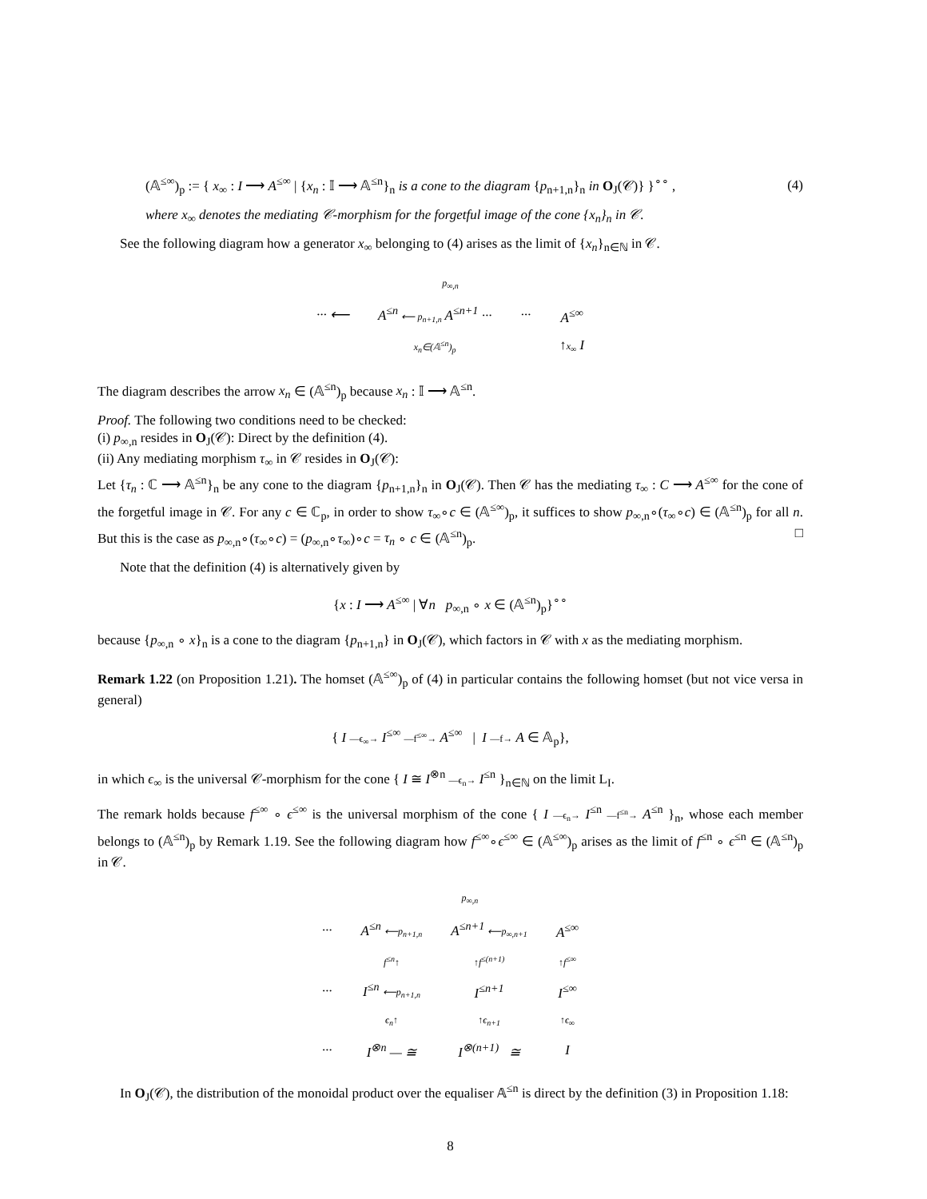(𝔸<sup>≤∞</sup>)<sub>p</sub> := { x<sub>∞</sub> : I ⟶ A<sup>≤∞</sup> | {x<sub>n</sub> : 𝕀 ⟶ 𝔸<sup>≤n</sup>}<sub>n</sub> is a cone to the diagram {p<sub>n+1,n</sub>}<sub>n</sub> in O<sub>J</sub>(𝒞)} }<sup>∘∘</sup> , (4)
where x<sub>∞</sub> denotes the mediating 𝒞-morphism for the forgetful image of the cone {x<sub>n</sub>}<sub>n</sub> in 𝒞.
See the following diagram how a generator x<sub>∞</sub> belonging to (4) arises as the limit of {x<sub>n</sub>}<sub>n∈ℕ</sub> in 𝒞.
| p<sub>∞,n</sub> | | | |
| ··· ⟵ | A<sup>≤n</sup> ⟵ p<sub>n+1,n</sub> A<sup>≤n+1</sup> ··· | ··· | A<sup>≤∞</sup> |
| | x<sub>n</sub>∈(𝔸<sup>≤n</sup>)<sub>p</sub> | | ↑ x<sub>∞</sub> I |
The diagram describes the arrow x<sub>n</sub> ∈ (𝔸<sup>≤n</sup>)<sub>p</sub> because x<sub>n</sub> : 𝕀 ⟶ 𝔸<sup>≤n</sup>.
Proof. The following two conditions need to be checked:
(i) p<sub>∞,n</sub> resides in O<sub>J</sub>(𝒞): Direct by the definition (4).
(ii) Any mediating morphism τ<sub>∞</sub> in 𝒞 resides in O<sub>J</sub>(𝒞):
Let {τ<sub>n</sub> : ℂ ⟶ 𝔸<sup>≤n</sup>}<sub>n</sub> be any cone to the diagram {p<sub>n+1,n</sub>}<sub>n</sub> in O<sub>J</sub>(𝒞). Then 𝒞 has the mediating τ<sub>∞</sub> : C ⟶ A<sup>≤∞</sup> for the cone of the forgetful image in 𝒞. For any c ∈ ℂ<sub>p</sub>, in order to show τ<sub>∞</sub>∘c ∈ (𝔸<sup>≤∞</sup>)<sub>p</sub>, it suffices to show p<sub>∞,n</sub>∘(τ<sub>∞</sub>∘c) ∈ (𝔸<sup>≤n</sup>)<sub>p</sub> for all n. But this is the case as p<sub>∞,n</sub>∘(τ<sub>∞</sub>∘c) = (p<sub>∞,n</sub>∘τ<sub>∞</sub>)∘c = τ<sub>n</sub> ∘ c ∈ (𝔸<sup>≤n</sup>)<sub>p</sub>. □
Note that the definition (4) is alternatively given by
{x : I ⟶ A<sup>≤∞</sup> | ∀n p<sub>∞,n</sub> ∘ x ∈ (𝔸<sup>≤n</sup>)<sub>p</sub>}<sup>∘∘</sup>
because {p<sub>∞,n</sub> ∘ x}<sub>n</sub> is a cone to the diagram {p<sub>n+1,n</sub>} in O<sub>J</sub>(𝒞), which factors in 𝒞 with x as the mediating morphism.
Remark 1.22 (on Proposition 1.21). The homset (𝔸<sup>≤∞</sup>)<sub>p</sub> of (4) in particular contains the following homset (but not vice versa in general)
{ I —ϵ<sub>∞</sub>→ I<sup>≤∞</sup> —f<sup>≤∞</sup>→ A<sup>≤∞</sup> | I —f→ A ∈ 𝔸<sub>p</sub>},
in which ϵ<sub>∞</sub> is the universal 𝒞-morphism for the cone { I ≅ I<sup>⊗n</sup> —ϵ<sub>n</sub>→ I<sup>≤n</sup> }<sub>n∈ℕ</sub> on the limit L<sub>I</sub>.
The remark holds because f<sup>≤∞</sup> ∘ ϵ<sup>≤∞</sup> is the universal morphism of the cone { I —ϵ<sub>n</sub>→ I<sup>≤n</sup> —f<sup>≤n</sup>→ A<sup>≤n</sup> }<sub>n</sub>, whose each member belongs to (𝔸<sup>≤n</sup>)<sub>p</sub> by Remark 1.19. See the following diagram how f<sup>≤∞</sup>∘ϵ<sup>≤∞</sup> ∈ (𝔸<sup>≤∞</sup>)<sub>p</sub> arises as the limit of f<sup>≤n</sup> ∘ ϵ<sup>≤n</sup> ∈ (𝔸<sup>≤n</sup>)<sub>p</sub> in 𝒞.
| | p<sub>∞,n</sub> | | |
| ··· | A<sup>≤n</sup> ⟵p<sub>n+1,n</sub> | A<sup>≤n+1</sup> ⟵p<sub>∞,n+1</sub> | A<sup>≤∞</sup> |
| | f<sup>≤n</sup>↑ | ↑f<sup>≤(n+1)</sup> | ↑f<sup>≤∞</sup> |
| ··· | I<sup>≤n</sup> ⟵p<sub>n+1,n</sub> | I<sup>≤n+1</sup> | I<sup>≤∞</sup> |
| | ϵ<sub>n</sub>↑ | ↑ϵ<sub>n+1</sub> | ↑ϵ<sub>∞</sub> |
| ··· | I<sup>⊗n</sup> — ≅ | I<sup>⊗(n+1)</sup> ≅ | I |
In O<sub>J</sub>(𝒞), the distribution of the monoidal product over the equaliser 𝔸<sup>≤n</sup> is direct by the definition (3) in Proposition 1.18:
8